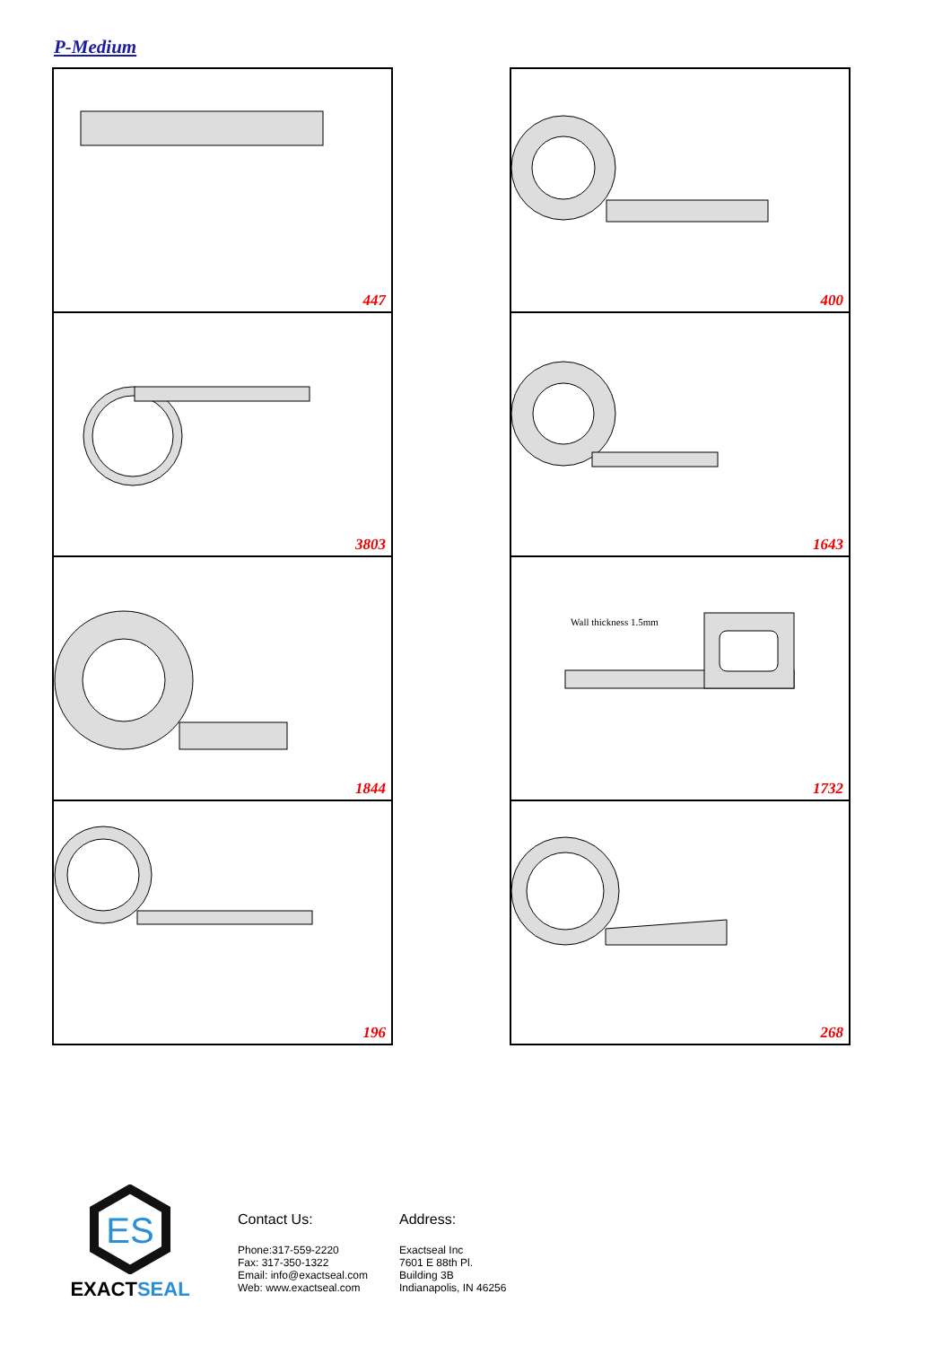P-Medium
447
400
3803
1643
1844
Wall thickness 1.5mm
1732
196
268
ES
EXACT SEAL
Contact Us:
Phone:317-559-2220
Fax: 317-350-1322
Email: info@exactseal.com
Web: www.exactseal.com
Address:
Exactseal Inc
7601 E 88th Pl.
Building 3B
Indianapolis, IN 46256